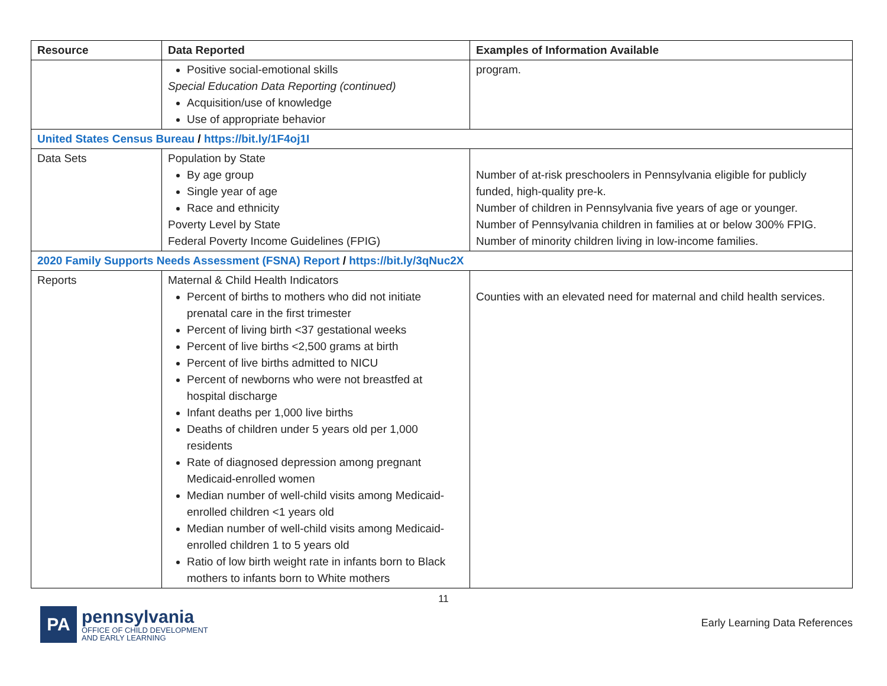| Resource | Data Reported | Examples of Information Available |
| --- | --- | --- |
| | Positive social-emotional skills Special Education Data Reporting (continued) Acquisition/use of knowledge Use of appropriate behavior | program. |
| United States Census Bureau / https://bit.ly/1F4oj1I | | |
| Data Sets | Population by State By age group Single year of age Race and ethnicity Poverty Level by State Federal Poverty Income Guidelines (FPIG) | Number of at-risk preschoolers in Pennsylvania eligible for publicly funded, high-quality pre-k. Number of children in Pennsylvania five years of age or younger. Number of Pennsylvania children in families at or below 300% FPIG. Number of minority children living in low-income families. |
| 2020 Family Supports Needs Assessment (FSNA) Report / https://bit.ly/3qNuc2X | | |
| Reports | Maternal & Child Health Indicators Percent of births to mothers who did not initiate prenatal care in the first trimester Percent of living birth <37 gestational weeks Percent of live births <2,500 grams at birth Percent of live births admitted to NICU Percent of newborns who were not breastfed at hospital discharge Infant deaths per 1,000 live births Deaths of children under 5 years old per 1,000 residents Rate of diagnosed depression among pregnant Medicaid-enrolled women Median number of well-child visits among Medicaid-enrolled children <1 years old Median number of well-child visits among Medicaid-enrolled children 1 to 5 years old Ratio of low birth weight rate in infants born to Black mothers to infants born to White mothers | Counties with an elevated need for maternal and child health services. |
11
PA
pennsylvania
OFFICE OF CHILD DEVELOPMENT
AND EARLY LEARNING
Early Learning Data References